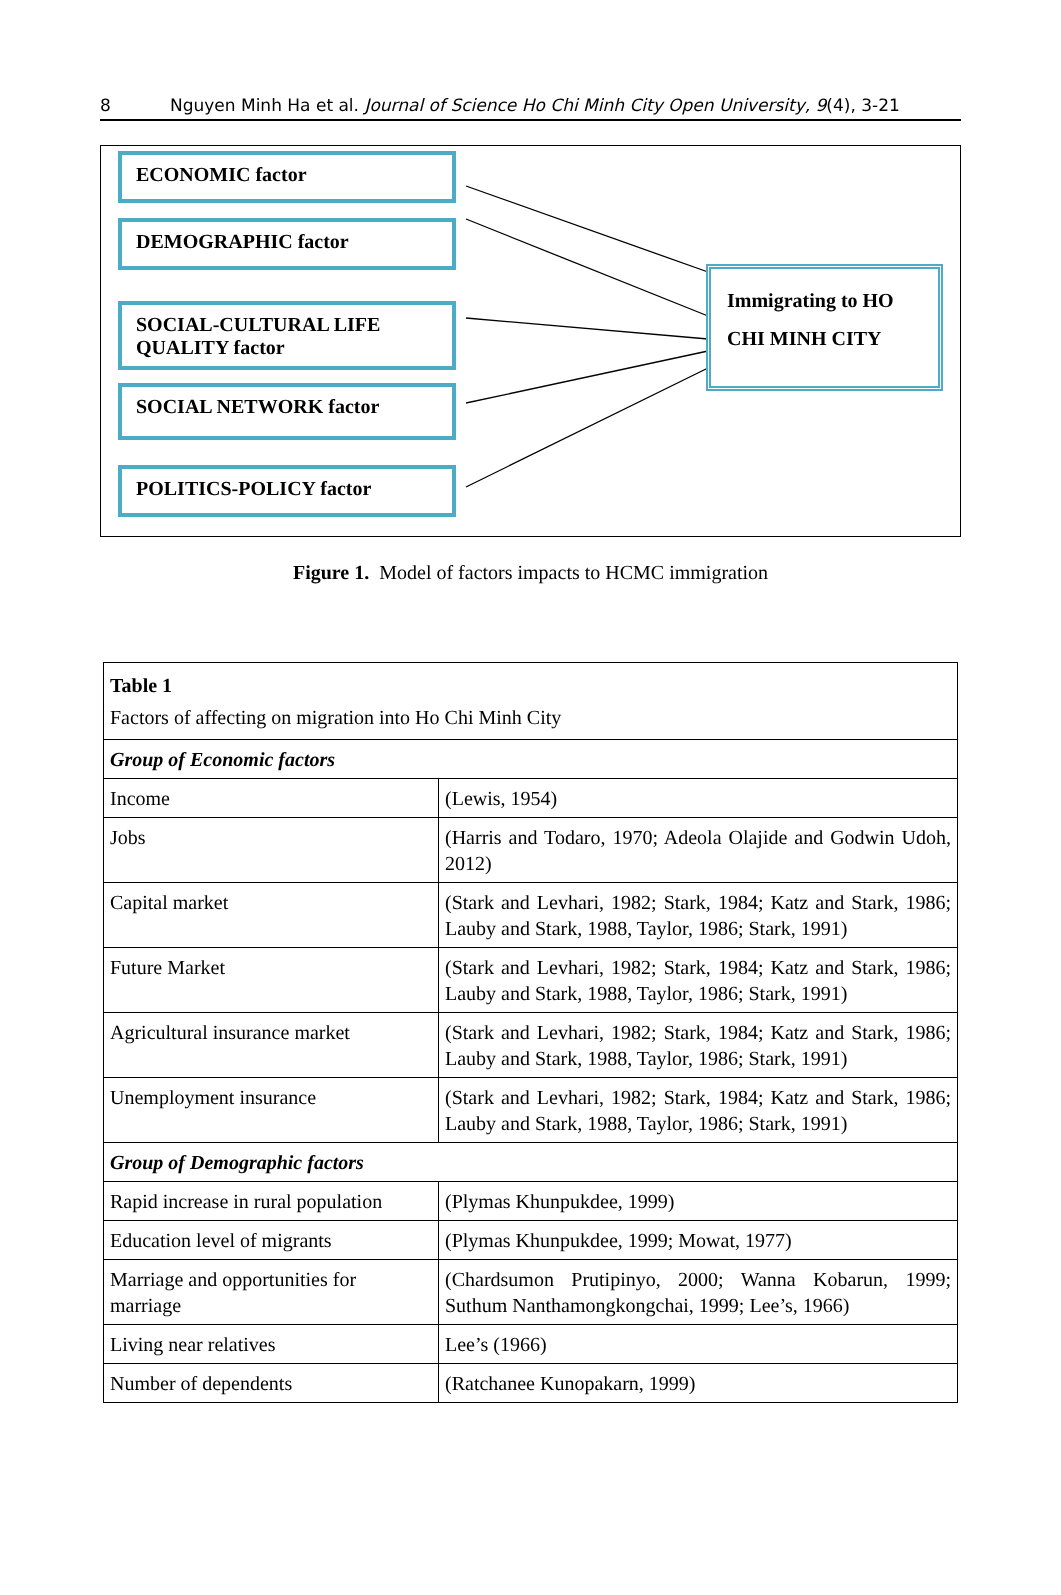8 Nguyen Minh Ha et al. Journal of Science Ho Chi Minh City Open University, 9(4), 3-21
ECONOMIC factor
DEMOGRAPHIC factor
SOCIAL-CULTURAL LIFE QUALITY factor
SOCIAL NETWORK factor
POLITICS-POLICY factor
Immigrating to HO CHI MINH CITY
Figure 1. Model of factors impacts to HCMC immigration
| Table 1 Factors of affecting on migration into Ho Chi Minh City | |
| Group of Economic factors | |
| Income | (Lewis, 1954) |
| Jobs | (Harris and Todaro, 1970; Adeola Olajide and Godwin Udoh, 2012) |
| Capital market | (Stark and Levhari, 1982; Stark, 1984; Katz and Stark, 1986; Lauby and Stark, 1988, Taylor, 1986; Stark, 1991) |
| Future Market | (Stark and Levhari, 1982; Stark, 1984; Katz and Stark, 1986; Lauby and Stark, 1988, Taylor, 1986; Stark, 1991) |
| Agricultural insurance market | (Stark and Levhari, 1982; Stark, 1984; Katz and Stark, 1986; Lauby and Stark, 1988, Taylor, 1986; Stark, 1991) |
| Unemployment insurance | (Stark and Levhari, 1982; Stark, 1984; Katz and Stark, 1986; Lauby and Stark, 1988, Taylor, 1986; Stark, 1991) |
| Group of Demographic factors | |
| Rapid increase in rural population | (Plymas Khunpukdee, 1999) |
| Education level of migrants | (Plymas Khunpukdee, 1999; Mowat, 1977) |
| Marriage and opportunities for marriage | (Chardsumon Prutipinyo, 2000; Wanna Kobarun, 1999; Suthum Nanthamongkongchai, 1999; Lee’s, 1966) |
| Living near relatives | Lee’s (1966) |
| Number of dependents | (Ratchanee Kunopakarn, 1999) |